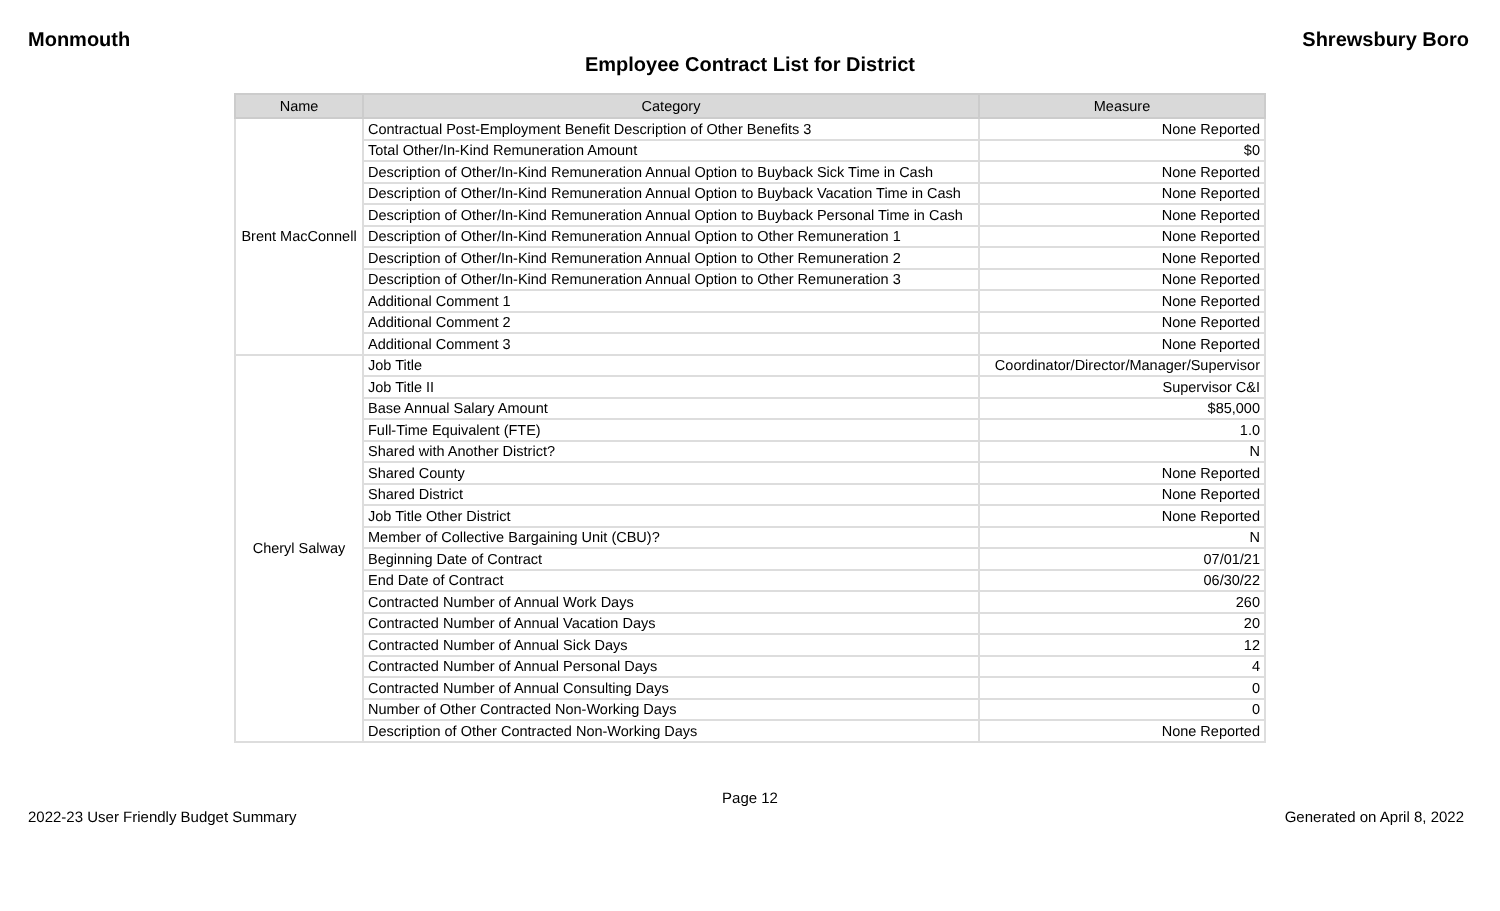Monmouth Shrewsbury Boro
Employee Contract List for District
| Name | Category | Measure |
| --- | --- | --- |
| Brent MacConnell | Contractual Post-Employment Benefit Description of Other Benefits 3 | None Reported |
| | Total Other/In-Kind Remuneration Amount | $0 |
| | Description of Other/In-Kind Remuneration Annual Option to Buyback Sick Time in Cash | None Reported |
| | Description of Other/In-Kind Remuneration Annual Option to Buyback Vacation Time in Cash | None Reported |
| | Description of Other/In-Kind Remuneration Annual Option to Buyback Personal Time in Cash | None Reported |
| | Description of Other/In-Kind Remuneration Annual Option to Other Remuneration 1 | None Reported |
| | Description of Other/In-Kind Remuneration Annual Option to Other Remuneration 2 | None Reported |
| | Description of Other/In-Kind Remuneration Annual Option to Other Remuneration 3 | None Reported |
| | Additional Comment 1 | None Reported |
| | Additional Comment 2 | None Reported |
| | Additional Comment 3 | None Reported |
| Cheryl Salway | Job Title | Coordinator/Director/Manager/Supervisor |
| | Job Title II | Supervisor C&I |
| | Base Annual Salary Amount | $85,000 |
| | Full-Time Equivalent (FTE) | 1.0 |
| | Shared with Another District? | N |
| | Shared County | None Reported |
| | Shared District | None Reported |
| | Job Title Other District | None Reported |
| | Member of Collective Bargaining Unit (CBU)? | N |
| | Beginning Date of Contract | 07/01/21 |
| | End Date of Contract | 06/30/22 |
| | Contracted Number of Annual Work Days | 260 |
| | Contracted Number of Annual Vacation Days | 20 |
| | Contracted Number of Annual Sick Days | 12 |
| | Contracted Number of Annual Personal Days | 4 |
| | Contracted Number of Annual Consulting Days | 0 |
| | Number of Other Contracted Non-Working Days | 0 |
| | Description of Other Contracted Non-Working Days | None Reported |
Page 12
2022-23 User Friendly Budget Summary Generated on April 8, 2022